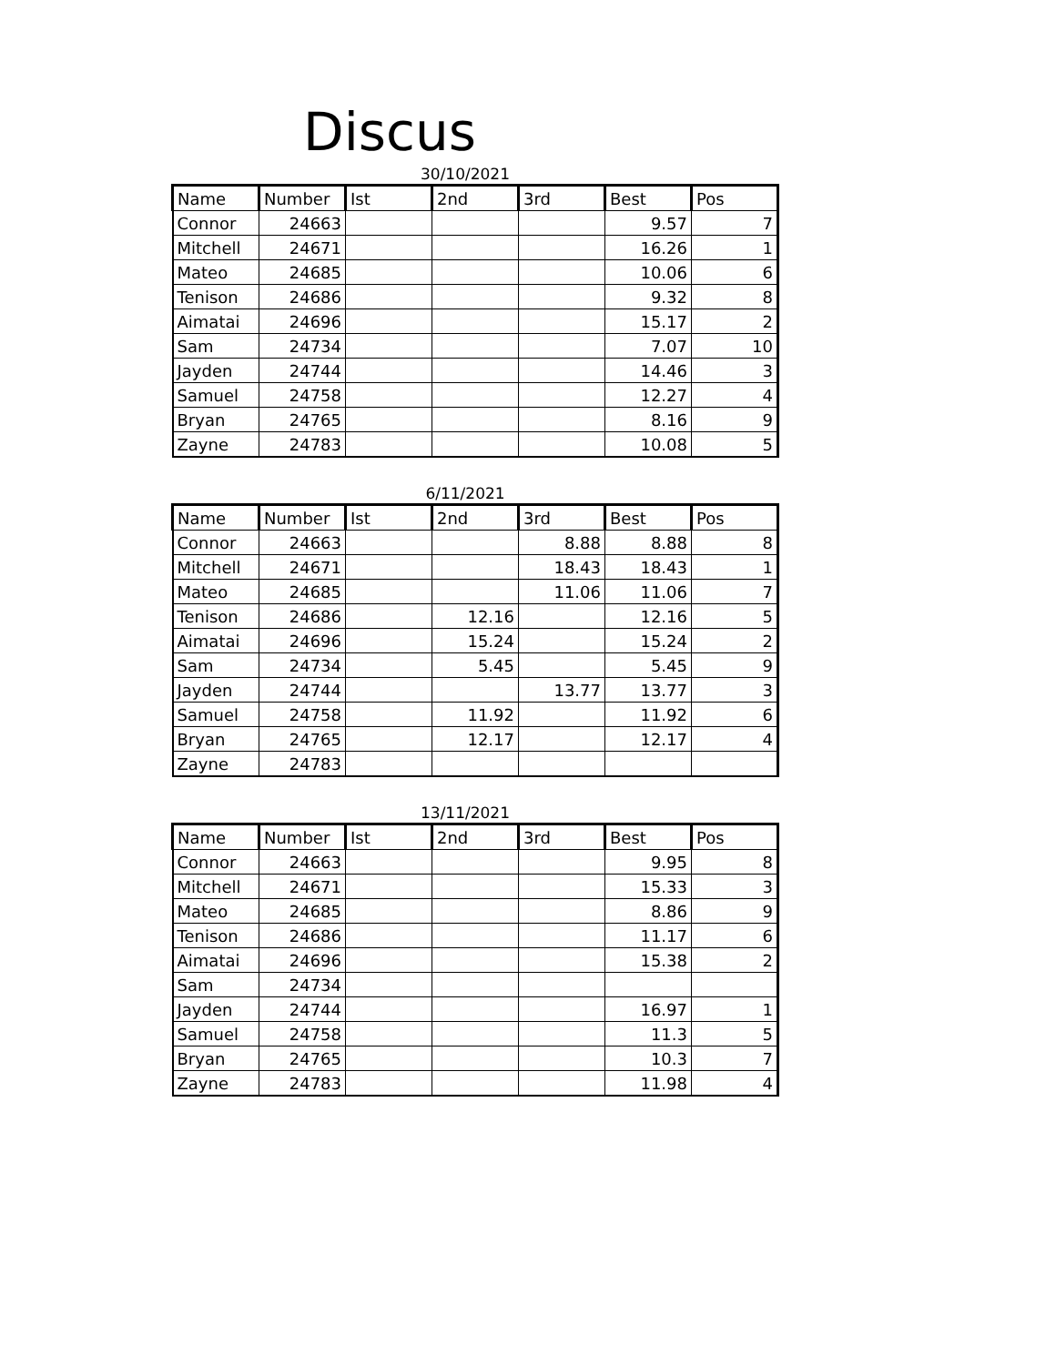Discus
30/10/2021
| Name | Number | Ist | 2nd | 3rd | Best | Pos |
| --- | --- | --- | --- | --- | --- | --- |
| Connor | 24663 | | | | 9.57 | 7 |
| Mitchell | 24671 | | | | 16.26 | 1 |
| Mateo | 24685 | | | | 10.06 | 6 |
| Tenison | 24686 | | | | 9.32 | 8 |
| Aimatai | 24696 | | | | 15.17 | 2 |
| Sam | 24734 | | | | 7.07 | 10 |
| Jayden | 24744 | | | | 14.46 | 3 |
| Samuel | 24758 | | | | 12.27 | 4 |
| Bryan | 24765 | | | | 8.16 | 9 |
| Zayne | 24783 | | | | 10.08 | 5 |
6/11/2021
| Name | Number | Ist | 2nd | 3rd | Best | Pos |
| --- | --- | --- | --- | --- | --- | --- |
| Connor | 24663 | | | 8.88 | 8.88 | 8 |
| Mitchell | 24671 | | | 18.43 | 18.43 | 1 |
| Mateo | 24685 | | | 11.06 | 11.06 | 7 |
| Tenison | 24686 | | 12.16 | | 12.16 | 5 |
| Aimatai | 24696 | | 15.24 | | 15.24 | 2 |
| Sam | 24734 | | 5.45 | | 5.45 | 9 |
| Jayden | 24744 | | | 13.77 | 13.77 | 3 |
| Samuel | 24758 | | 11.92 | | 11.92 | 6 |
| Bryan | 24765 | | 12.17 | | 12.17 | 4 |
| Zayne | 24783 | | | | | |
13/11/2021
| Name | Number | Ist | 2nd | 3rd | Best | Pos |
| --- | --- | --- | --- | --- | --- | --- |
| Connor | 24663 | | | | 9.95 | 8 |
| Mitchell | 24671 | | | | 15.33 | 3 |
| Mateo | 24685 | | | | 8.86 | 9 |
| Tenison | 24686 | | | | 11.17 | 6 |
| Aimatai | 24696 | | | | 15.38 | 2 |
| Sam | 24734 | | | | | |
| Jayden | 24744 | | | | 16.97 | 1 |
| Samuel | 24758 | | | | 11.3 | 5 |
| Bryan | 24765 | | | | 10.3 | 7 |
| Zayne | 24783 | | | | 11.98 | 4 |